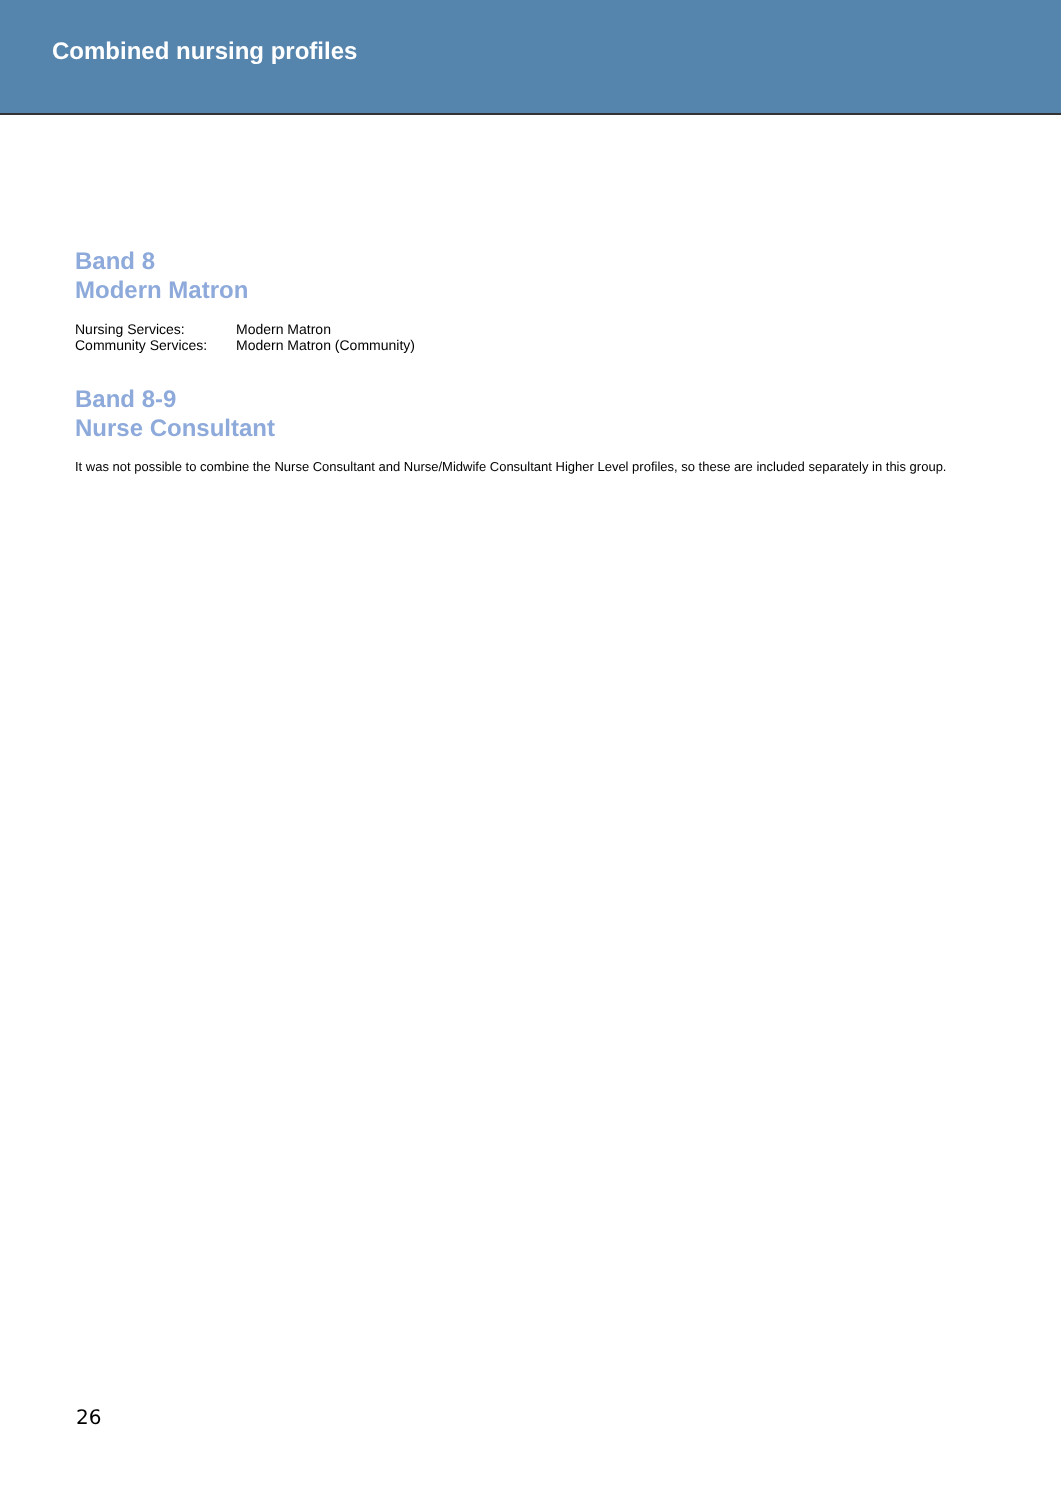Combined nursing profiles
Band 8
Modern Matron
| Nursing Services: | Modern Matron |
| Community Services: | Modern Matron (Community) |
Band 8-9
Nurse Consultant
It was not possible to combine the Nurse Consultant and Nurse/Midwife Consultant Higher Level profiles, so these are included separately in this group.
26